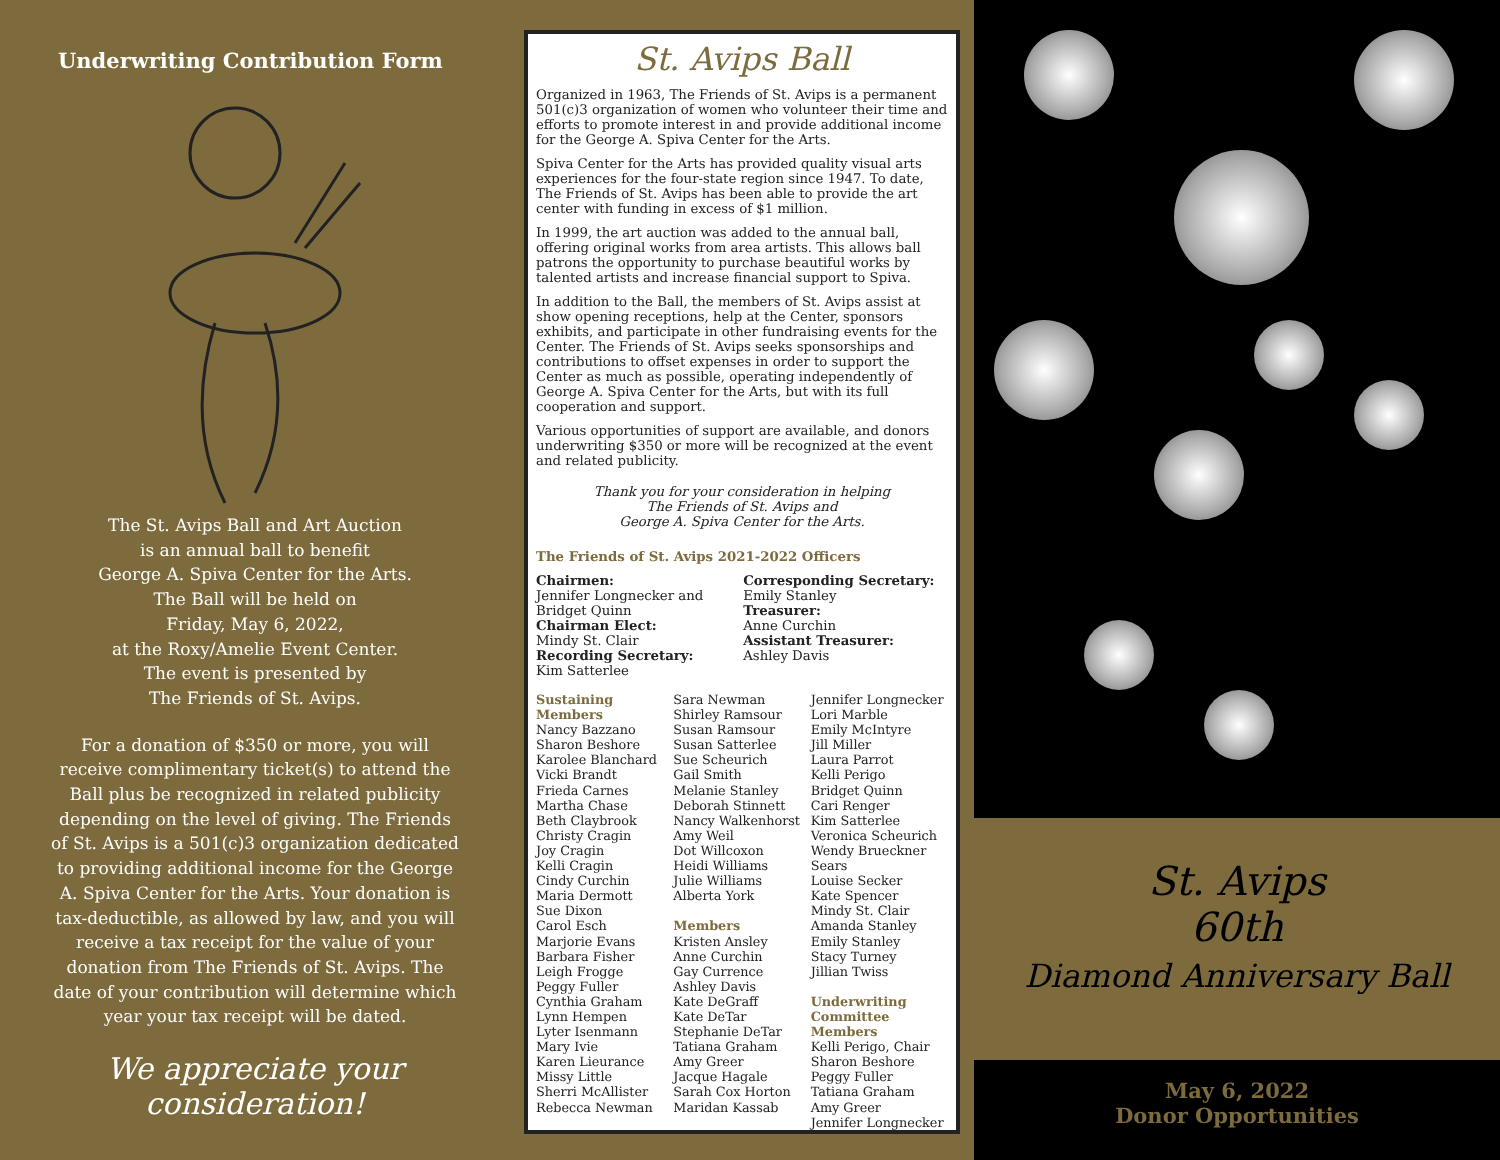Underwriting Contribution Form
The St. Avips Ball and Art Auction
is an annual ball to benefit
George A. Spiva Center for the Arts.
The Ball will be held on
Friday, May 6, 2022,
at the Roxy/Amelie Event Center.
The event is presented by
The Friends of St. Avips.
For a donation of $350 or more, you will receive complimentary ticket(s) to attend the Ball plus be recognized in related publicity depending on the level of giving. The Friends of St. Avips is a 501(c)3 organization dedicated to providing additional income for the George A. Spiva Center for the Arts. Your donation is tax-deductible, as allowed by law, and you will receive a tax receipt for the value of your donation from The Friends of St. Avips. The date of your contribution will determine which year your tax receipt will be dated.
We appreciate your consideration!
St. Avips Ball
Organized in 1963, The Friends of St. Avips is a permanent 501(c)3 organization of women who volunteer their time and efforts to promote interest in and provide additional income for the George A. Spiva Center for the Arts.
Spiva Center for the Arts has provided quality visual arts experiences for the four-state region since 1947. To date, The Friends of St. Avips has been able to provide the art center with funding in excess of $1 million.
In 1999, the art auction was added to the annual ball, offering original works from area artists. This allows ball patrons the opportunity to purchase beautiful works by talented artists and increase financial support to Spiva.
In addition to the Ball, the members of St. Avips assist at show opening receptions, help at the Center, sponsors exhibits, and participate in other fundraising events for the Center. The Friends of St. Avips seeks sponsorships and contributions to offset expenses in order to support the Center as much as possible, operating independently of George A. Spiva Center for the Arts, but with its full cooperation and support.
Various opportunities of support are available, and donors underwriting $350 or more will be recognized at the event and related publicity.
Thank you for your consideration in helping
The Friends of St. Avips and
George A. Spiva Center for the Arts.
The Friends of St. Avips 2021-2022 Officers
Chairmen:
Jennifer Longnecker and
Bridget Quinn
Chairman Elect:
Mindy St. Clair
Recording Secretary:
Kim Satterlee
Corresponding Secretary:
Emily Stanley
Treasurer:
Anne Curchin
Assistant Treasurer:
Ashley Davis
Sustaining
Members
Nancy Bazzano
Sharon Beshore
Karolee Blanchard
Vicki Brandt
Frieda Carnes
Martha Chase
Beth Claybrook
Christy Cragin
Joy Cragin
Kelli Cragin
Cindy Curchin
Maria Dermott
Sue Dixon
Carol Esch
Marjorie Evans
Barbara Fisher
Leigh Frogge
Peggy Fuller
Cynthia Graham
Lynn Hempen
Lyter Isenmann
Mary Ivie
Karen Lieurance
Missy Little
Sherri McAllister
Rebecca Newman
Sara Newman
Shirley Ramsour
Susan Ramsour
Susan Satterlee
Sue Scheurich
Gail Smith
Melanie Stanley
Deborah Stinnett
Nancy Walkenhorst
Amy Weil
Dot Willcoxon
Heidi Williams
Julie Williams
Alberta York
Members
Kristen Ansley
Anne Curchin
Gay Currence
Ashley Davis
Kate DeGraff
Kate DeTar
Stephanie DeTar
Tatiana Graham
Amy Greer
Jacque Hagale
Sarah Cox Horton
Maridan Kassab
Jennifer Longnecker
Lori Marble
Emily McIntyre
Jill Miller
Laura Parrot
Kelli Perigo
Bridget Quinn
Cari Renger
Kim Satterlee
Veronica Scheurich
Wendy Brueckner Sears
Louise Secker
Kate Spencer
Mindy St. Clair
Amanda Stanley
Emily Stanley
Stacy Turney
Jillian Twiss
Underwriting
Committee
Members
Kelli Perigo, Chair
Sharon Beshore
Peggy Fuller
Tatiana Graham
Amy Greer
Jennifer Longnecker
St. Avips
60th
Diamond Anniversary Ball
May 6, 2022
Donor Opportunities